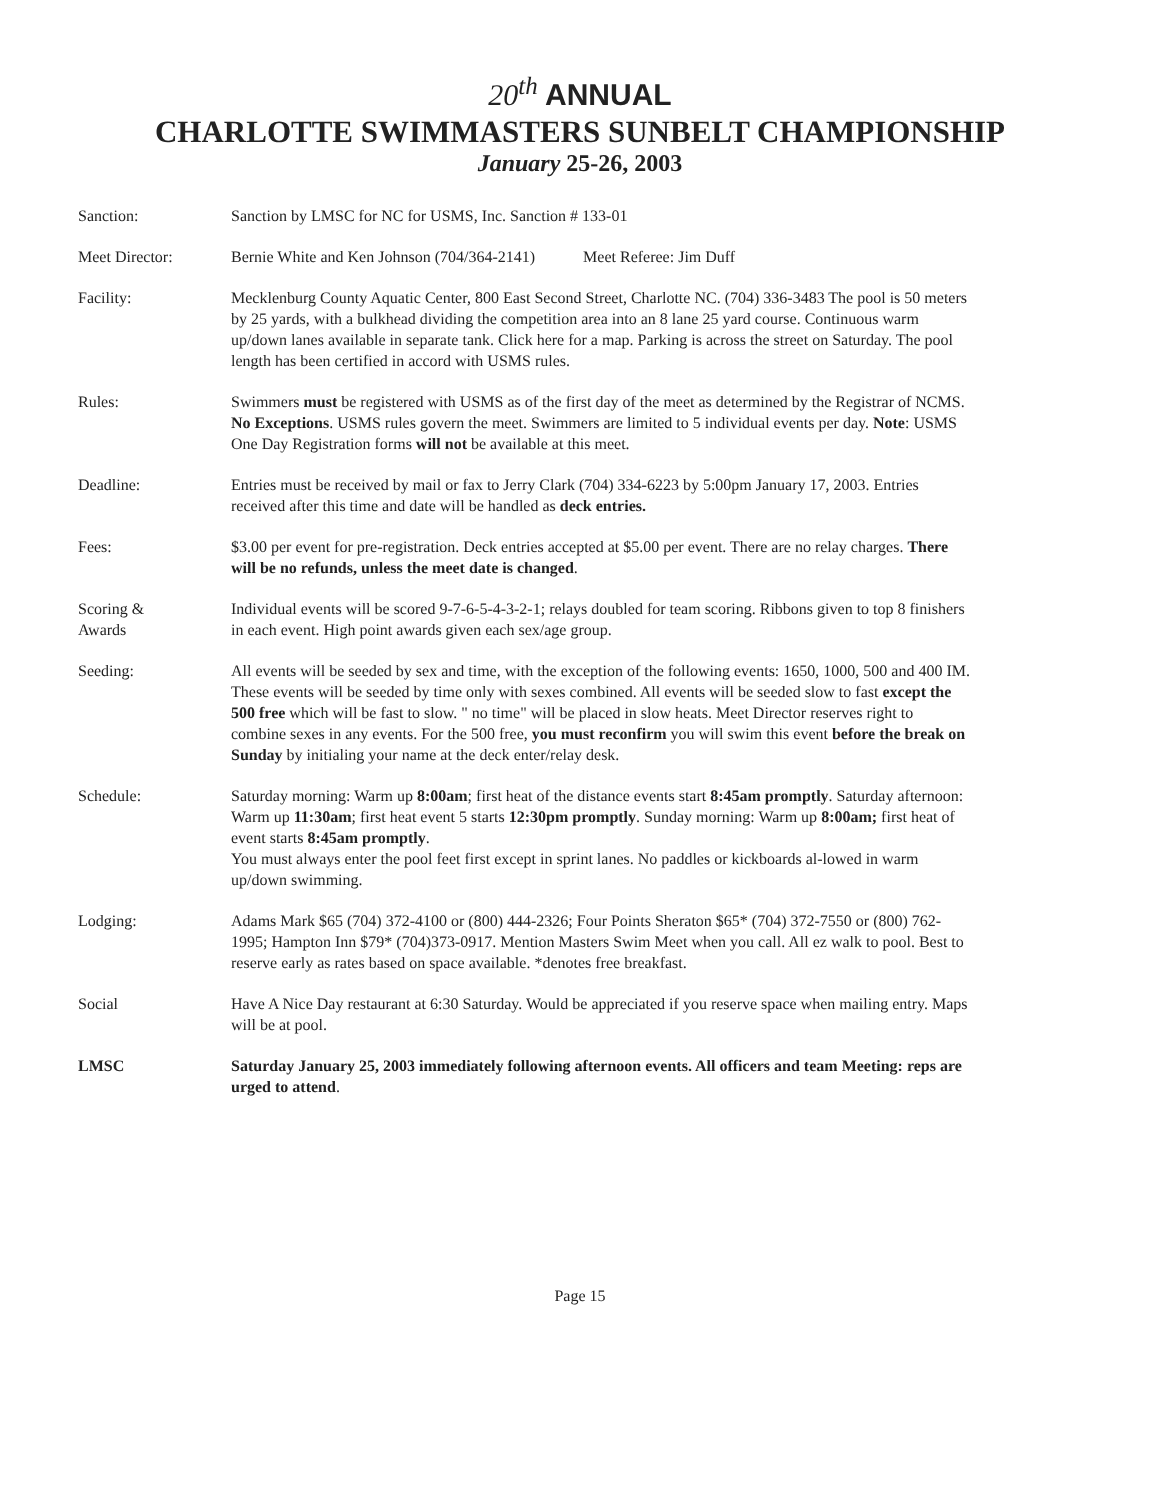20<sup>th</sup> ANNUAL
CHARLOTTE SWIMMASTERS SUNBELT CHAMPIONSHIP
January 25-26, 2003
| Sanction: | Sanction by LMSC for NC for USMS, Inc. Sanction # 133-01 |
| Meet Director: | Bernie White and Ken Johnson (704/364-2141) Meet Referee: Jim Duff |
| Facility: | Mecklenburg County Aquatic Center, 800 East Second Street, Charlotte NC. (704) 336-3483 The pool is 50 meters by 25 yards, with a bulkhead dividing the competition area into an 8 lane 25 yard course. Continuous warm up/down lanes available in separate tank. Click here for a map. Parking is across the street on Saturday. The pool length has been certified in accord with USMS rules. |
| Rules: | Swimmers must be registered with USMS as of the first day of the meet as determined by the Registrar of NCMS. No Exceptions . USMS rules govern the meet. Swimmers are limited to 5 individual events per day. Note : USMS One Day Registration forms will not be available at this meet. |
| Deadline: | Entries must be received by mail or fax to Jerry Clark (704) 334-6223 by 5:00pm January 17, 2003. Entries received after this time and date will be handled as deck entries. |
| Fees: | $3.00 per event for pre-registration. Deck entries accepted at $5.00 per event. There are no relay charges. There will be no refunds, unless the meet date is changed . |
| Scoring & Awards | Individual events will be scored 9-7-6-5-4-3-2-1; relays doubled for team scoring. Ribbons given to top 8 finishers in each event. High point awards given each sex/age group. |
| Seeding: | All events will be seeded by sex and time, with the exception of the following events: 1650, 1000, 500 and 400 IM. These events will be seeded by time only with sexes combined. All events will be seeded slow to fast except the 500 free which will be fast to slow. " no time" will be placed in slow heats. Meet Director reserves right to combine sexes in any events. For the 500 free, you must reconfirm you will swim this event before the break on Sunday by initialing your name at the deck enter/relay desk. |
| Schedule: | Saturday morning: Warm up 8:00am ; first heat of the distance events start 8:45am promptly . Saturday afternoon: Warm up 11:30am ; first heat event 5 starts 12:30pm promptly . Sunday morning: Warm up 8:00am; first heat of event starts 8:45am promptly . You must always enter the pool feet first except in sprint lanes. No paddles or kickboards al-lowed in warm up/down swimming. |
| Lodging: | Adams Mark $65 (704) 372-4100 or (800) 444-2326; Four Points Sheraton $65* (704) 372-7550 or (800) 762-1995; Hampton Inn $79* (704)373-0917. Mention Masters Swim Meet when you call. All ez walk to pool. Best to reserve early as rates based on space available. *denotes free breakfast. |
| Social | Have A Nice Day restaurant at 6:30 Saturday. Would be appreciated if you reserve space when mailing entry. Maps will be at pool. |
| LMSC | Saturday January 25, 2003 immediately following afternoon events. All officers and team Meeting: reps are urged to attend . |
Page 15